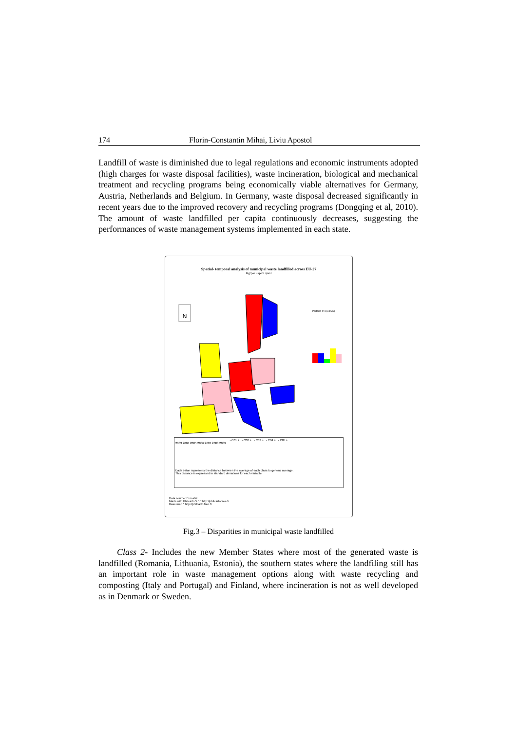174 Florin-Constantin Mihai, Liviu Apostol
Landfill of waste is diminished due to legal regulations and economic instruments adopted (high charges for waste disposal facilities), waste incineration, biological and mechanical treatment and recycling programs being economically viable alternatives for Germany, Austria, Netherlands and Belgium. In Germany, waste disposal decreased significantly in recent years due to the improved recovery and recycling programs (Dongqing et al, 2010). The amount of waste landfilled per capita continuously decreases, suggesting the performances of waste management systems implemented in each state.
Spatial- temporal analysis of municipal waste landfilled across EU-27
Kg/per capita /year
N
Partition n°4 (94.5%)
- C01 + - C02 + - C03 + - C04 + - C05 +
2003 2004 2005 2006 2007 2008 2009
Each baton represents the distance between the average of each class to general average.
This distance is expressed in standard deviations for each variable.
Data source: Eurostat
Made with Philcarto 5.5 * http://philcarto.free.fr
Base map * http://philcarto.free.fr
Fig.3 – Disparities in municipal waste landfilled
Class 2- Includes the new Member States where most of the generated waste is landfilled (Romania, Lithuania, Estonia), the southern states where the landfiling still has an important role in waste management options along with waste recycling and composting (Italy and Portugal) and Finland, where incineration is not as well developed as in Denmark or Sweden.